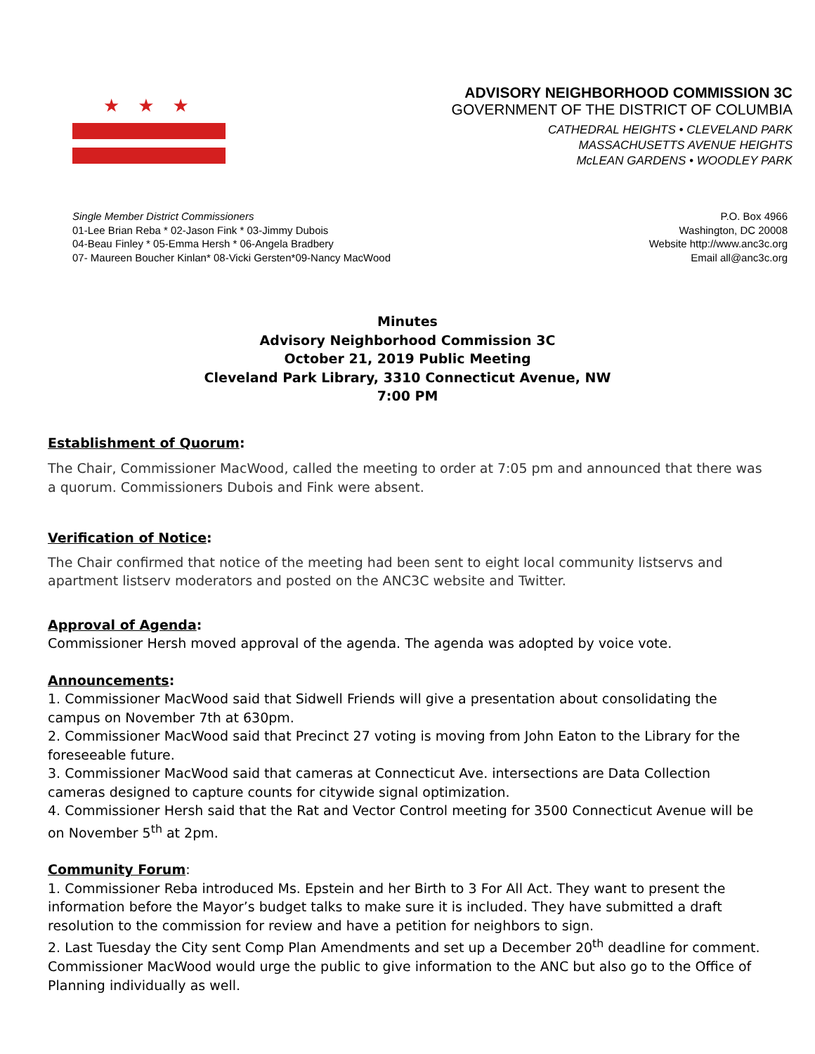★★★
ADVISORY NEIGHBORHOOD COMMISSION 3C
GOVERNMENT OF THE DISTRICT OF COLUMBIA
CATHEDRAL HEIGHTS • CLEVELAND PARK
MASSACHUSETTS AVENUE HEIGHTS
McLEAN GARDENS • WOODLEY PARK
Single Member District Commissioners
01-Lee Brian Reba * 02-Jason Fink * 03-Jimmy Dubois
04-Beau Finley * 05-Emma Hersh * 06-Angela Bradbery
07- Maureen Boucher Kinlan* 08-Vicki Gersten*09-Nancy MacWood
P.O. Box 4966
Washington, DC 20008
Website http://www.anc3c.org
Email all@anc3c.org
Minutes
Advisory Neighborhood Commission 3C
October 21, 2019 Public Meeting
Cleveland Park Library, 3310 Connecticut Avenue, NW
7:00 PM
Establishment of Quorum:
The Chair, Commissioner MacWood, called the meeting to order at 7:05 pm and announced that there was a quorum. Commissioners Dubois and Fink were absent.
Verification of Notice:
The Chair confirmed that notice of the meeting had been sent to eight local community listservs and apartment listserv moderators and posted on the ANC3C website and Twitter.
Approval of Agenda:
Commissioner Hersh moved approval of the agenda. The agenda was adopted by voice vote.
Announcements:
1. Commissioner MacWood said that Sidwell Friends will give a presentation about consolidating the campus on November 7th at 630pm.
2. Commissioner MacWood said that Precinct 27 voting is moving from John Eaton to the Library for the foreseeable future.
3. Commissioner MacWood said that cameras at Connecticut Ave. intersections are Data Collection cameras designed to capture counts for citywide signal optimization.
4. Commissioner Hersh said that the Rat and Vector Control meeting for 3500 Connecticut Avenue will be on November 5<sup>th</sup> at 2pm.
Community Forum:
1. Commissioner Reba introduced Ms. Epstein and her Birth to 3 For All Act. They want to present the information before the Mayor’s budget talks to make sure it is included. They have submitted a draft resolution to the commission for review and have a petition for neighbors to sign.
2. Last Tuesday the City sent Comp Plan Amendments and set up a December 20<sup>th</sup> deadline for comment. Commissioner MacWood would urge the public to give information to the ANC but also go to the Office of Planning individually as well.